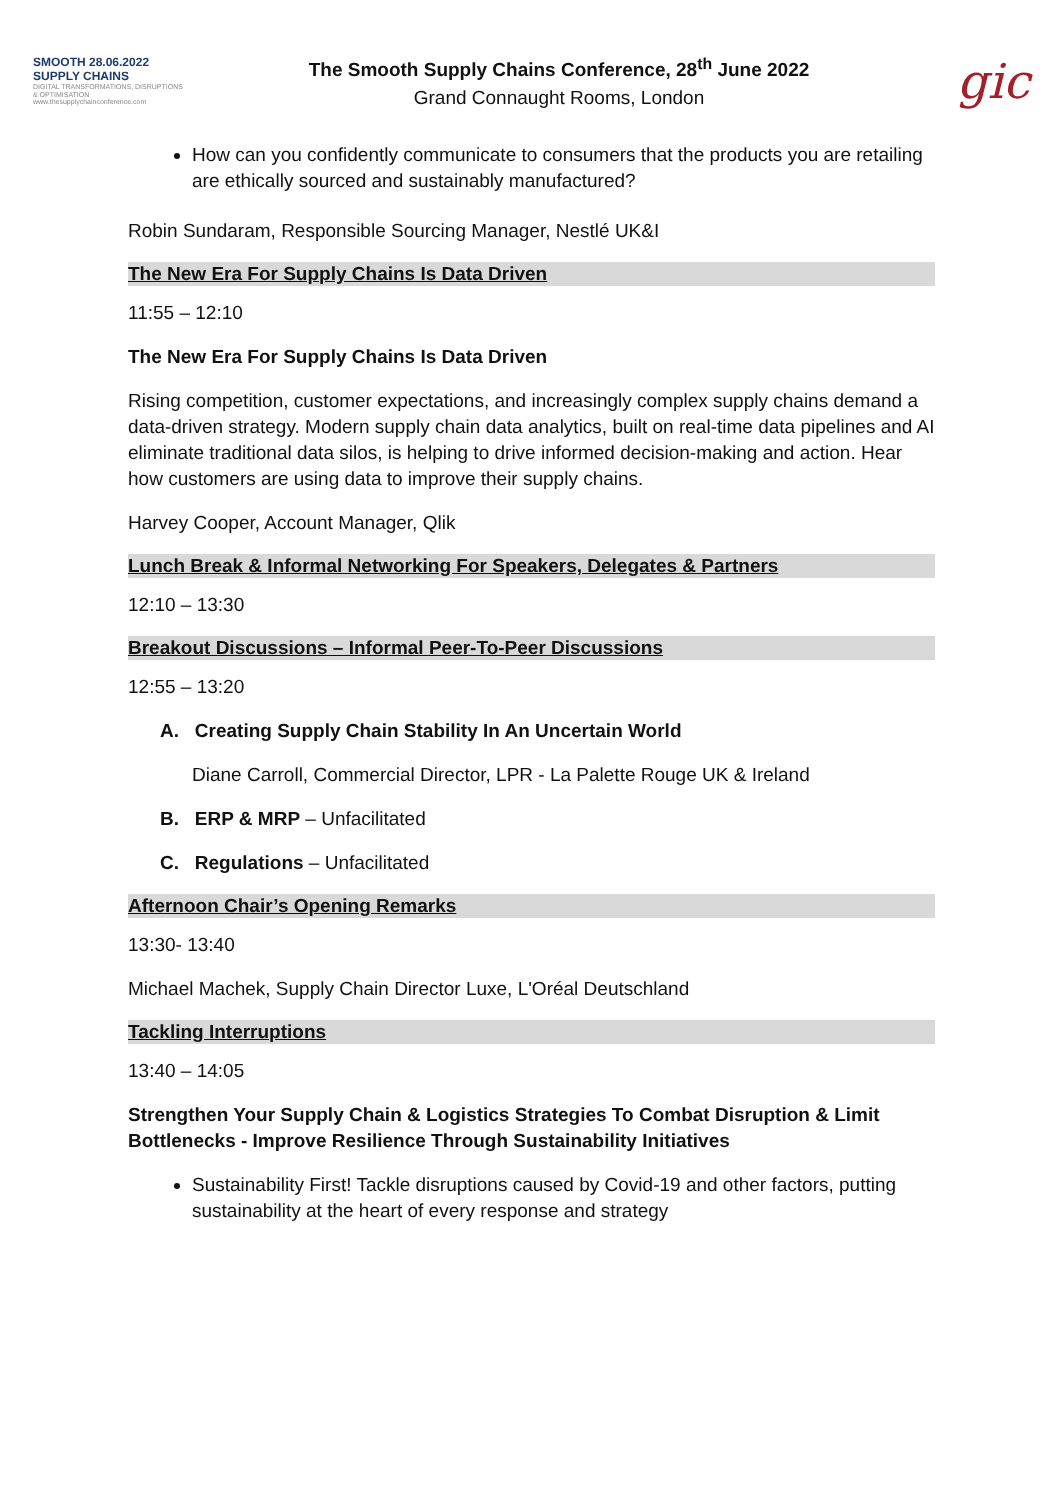SMOOTH 28.06.2022
SUPPLY CHAINS
DIGITAL TRANSFORMATIONS, DISRUPTIONS & OPTIMISATION
www.thesupplychainconference.com
The Smooth Supply Chains Conference, 28<sup>th</sup> June 2022
Grand Connaught Rooms, London
gic
How can you confidently communicate to consumers that the products you are retailing are ethically sourced and sustainably manufactured?
Robin Sundaram, Responsible Sourcing Manager, Nestlé UK&I
The New Era For Supply Chains Is Data Driven
11:55 – 12:10
The New Era For Supply Chains Is Data Driven
Rising competition, customer expectations, and increasingly complex supply chains demand a data-driven strategy. Modern supply chain data analytics, built on real-time data pipelines and AI eliminate traditional data silos, is helping to drive informed decision-making and action. Hear how customers are using data to improve their supply chains.
Harvey Cooper, Account Manager, Qlik
Lunch Break & Informal Networking For Speakers, Delegates & Partners
12:10 – 13:30
Breakout Discussions – Informal Peer-To-Peer Discussions
12:55 – 13:20
A. Creating Supply Chain Stability In An Uncertain World
Diane Carroll, Commercial Director, LPR - La Palette Rouge UK & Ireland
B. ERP & MRP – Unfacilitated
C. Regulations – Unfacilitated
Afternoon Chair’s Opening Remarks
13:30- 13:40
Michael Machek, Supply Chain Director Luxe, L'Oréal Deutschland
Tackling Interruptions
13:40 – 14:05
Strengthen Your Supply Chain & Logistics Strategies To Combat Disruption & Limit Bottlenecks - Improve Resilience Through Sustainability Initiatives
Sustainability First! Tackle disruptions caused by Covid-19 and other factors, putting sustainability at the heart of every response and strategy